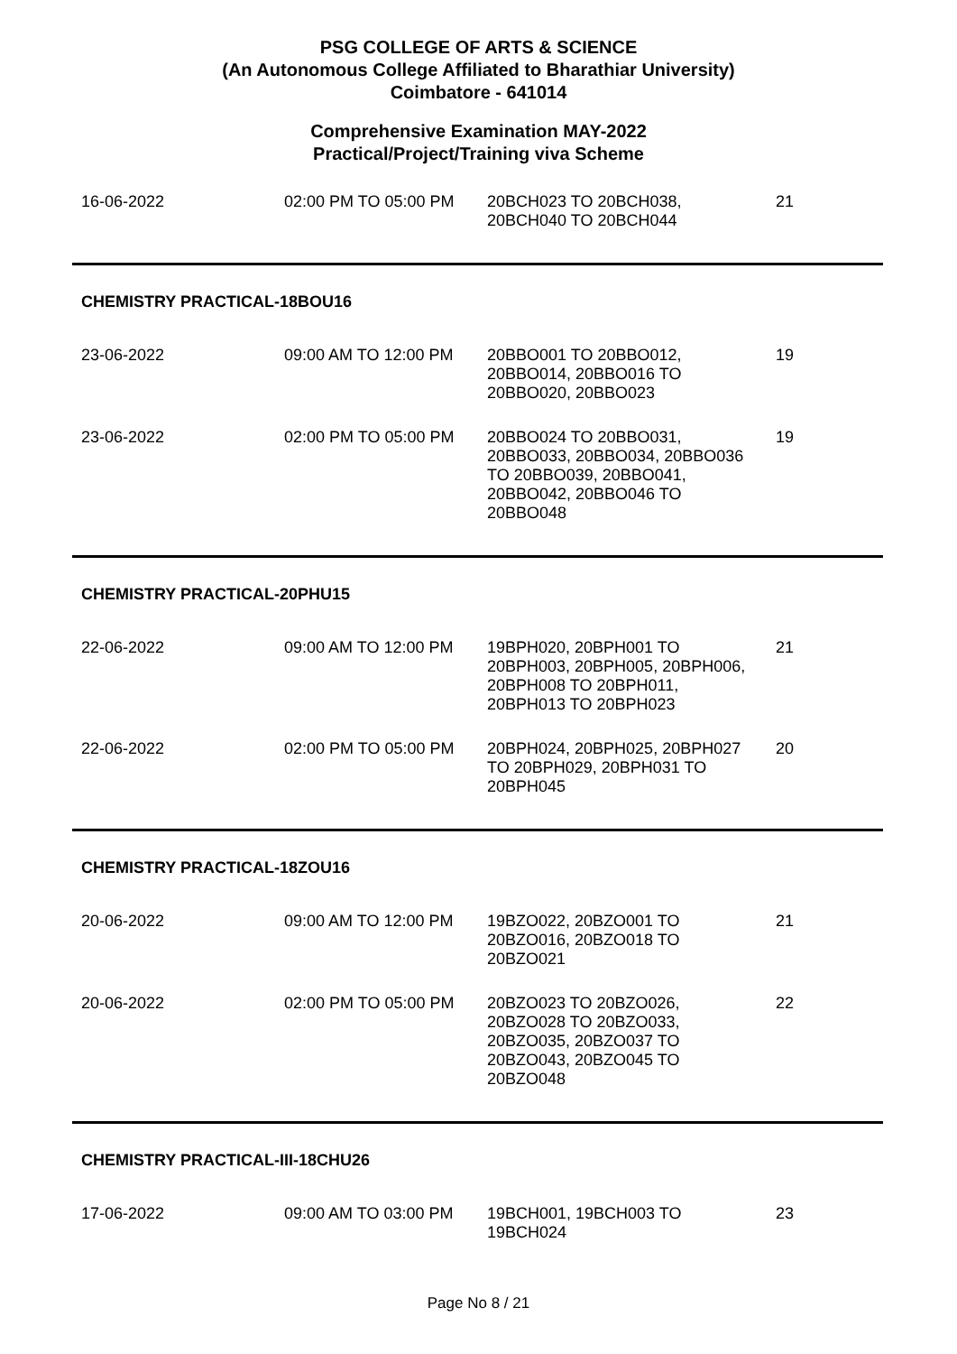PSG COLLEGE OF ARTS & SCIENCE
(An Autonomous College Affiliated to Bharathiar University)
Coimbatore - 641014
Comprehensive Examination MAY-2022
Practical/Project/Training viva Scheme
| 16-06-2022 | 02:00 PM TO 05:00 PM | 20BCH023 TO 20BCH038, 20BCH040 TO 20BCH044 | 21 |
| CHEMISTRY PRACTICAL-18BOU16 | | | |
| 23-06-2022 | 09:00 AM TO 12:00 PM | 20BBO001 TO 20BBO012, 20BBO014, 20BBO016 TO 20BBO020, 20BBO023 | 19 |
| 23-06-2022 | 02:00 PM TO 05:00 PM | 20BBO024 TO 20BBO031, 20BBO033, 20BBO034, 20BBO036 TO 20BBO039, 20BBO041, 20BBO042, 20BBO046 TO 20BBO048 | 19 |
| CHEMISTRY PRACTICAL-20PHU15 | | | |
| 22-06-2022 | 09:00 AM TO 12:00 PM | 19BPH020, 20BPH001 TO 20BPH003, 20BPH005, 20BPH006, 20BPH008 TO 20BPH011, 20BPH013 TO 20BPH023 | 21 |
| 22-06-2022 | 02:00 PM TO 05:00 PM | 20BPH024, 20BPH025, 20BPH027 TO 20BPH029, 20BPH031 TO 20BPH045 | 20 |
| CHEMISTRY PRACTICAL-18ZOU16 | | | |
| 20-06-2022 | 09:00 AM TO 12:00 PM | 19BZO022, 20BZO001 TO 20BZO016, 20BZO018 TO 20BZO021 | 21 |
| 20-06-2022 | 02:00 PM TO 05:00 PM | 20BZO023 TO 20BZO026, 20BZO028 TO 20BZO033, 20BZO035, 20BZO037 TO 20BZO043, 20BZO045 TO 20BZO048 | 22 |
| CHEMISTRY PRACTICAL-III-18CHU26 | | | |
| 17-06-2022 | 09:00 AM TO 03:00 PM | 19BCH001, 19BCH003 TO 19BCH024 | 23 |
Page No 8 / 21